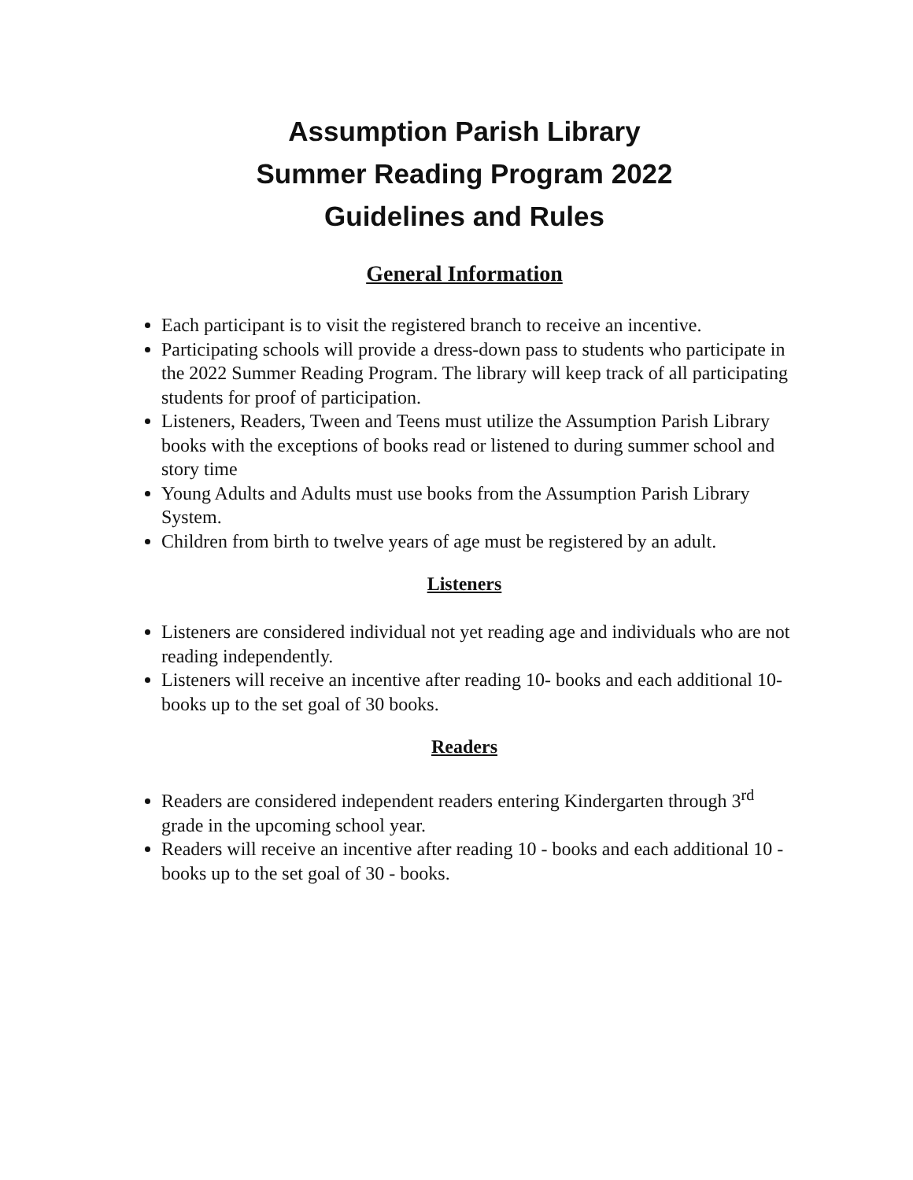Assumption Parish Library
Summer Reading Program 2022
Guidelines and Rules
General Information
Each participant is to visit the registered branch to receive an incentive.
Participating schools will provide a dress-down pass to students who participate in the 2022 Summer Reading Program. The library will keep track of all participating students for proof of participation.
Listeners, Readers, Tween and Teens must utilize the Assumption Parish Library books with the exceptions of books read or listened to during summer school and story time
Young Adults and Adults must use books from the Assumption Parish Library System.
Children from birth to twelve years of age must be registered by an adult.
Listeners
Listeners are considered individual not yet reading age and individuals who are not reading independently.
Listeners will receive an incentive after reading 10- books and each additional 10- books up to the set goal of 30 books.
Readers
Readers are considered independent readers entering Kindergarten through 3<sup>rd</sup> grade in the upcoming school year.
Readers will receive an incentive after reading 10 - books and each additional 10 - books up to the set goal of 30 - books.